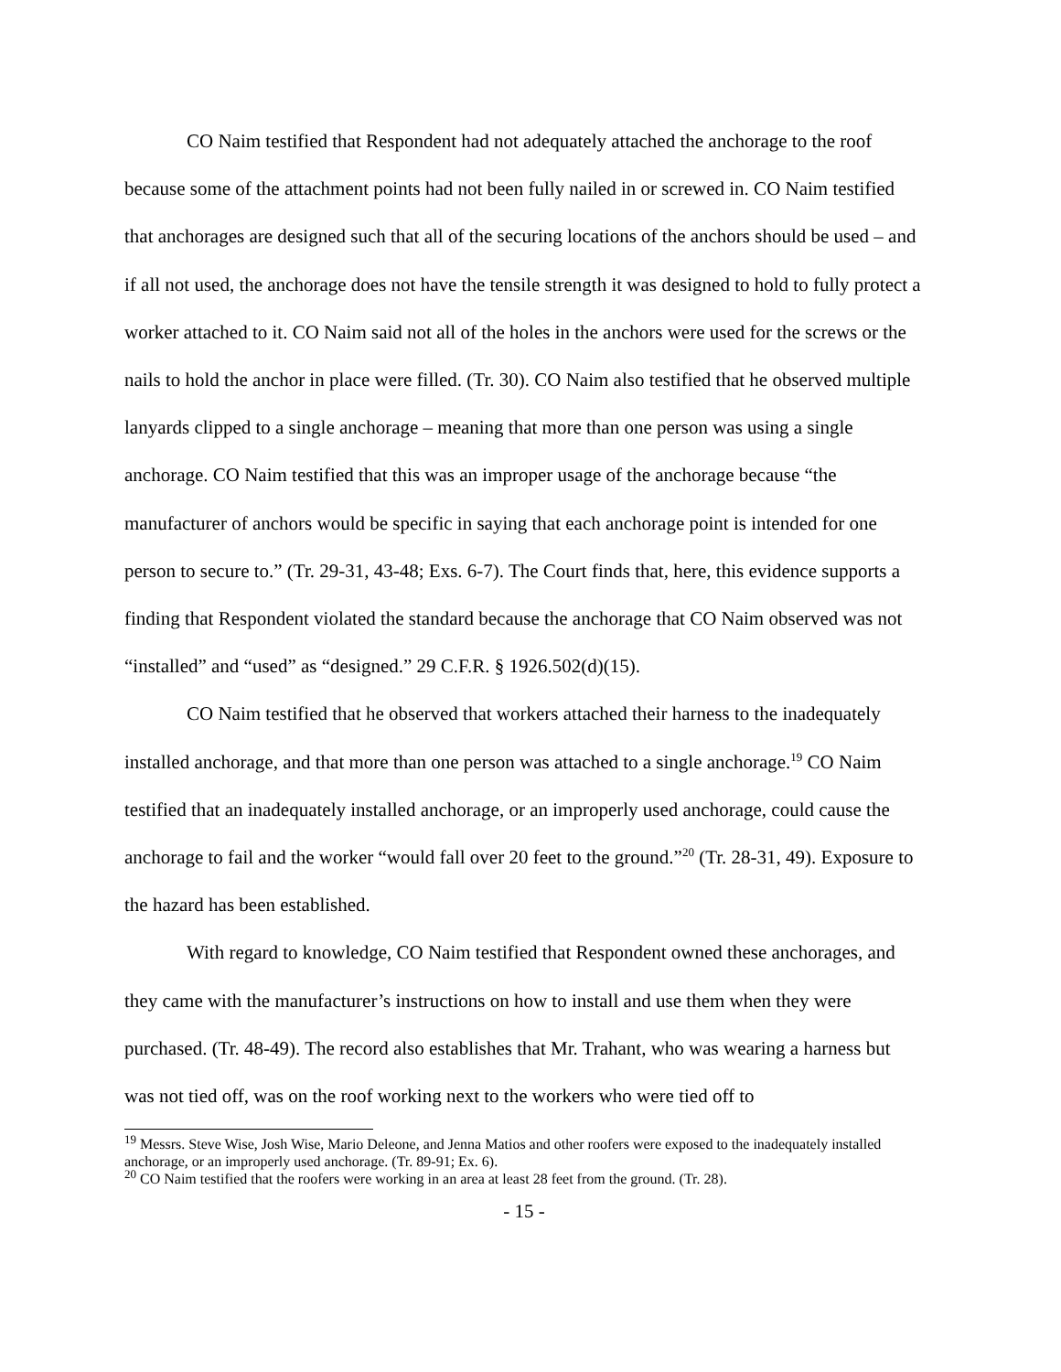CO Naim testified that Respondent had not adequately attached the anchorage to the roof because some of the attachment points had not been fully nailed in or screwed in. CO Naim testified that anchorages are designed such that all of the securing locations of the anchors should be used – and if all not used, the anchorage does not have the tensile strength it was designed to hold to fully protect a worker attached to it. CO Naim said not all of the holes in the anchors were used for the screws or the nails to hold the anchor in place were filled. (Tr. 30). CO Naim also testified that he observed multiple lanyards clipped to a single anchorage – meaning that more than one person was using a single anchorage. CO Naim testified that this was an improper usage of the anchorage because “the manufacturer of anchors would be specific in saying that each anchorage point is intended for one person to secure to.” (Tr. 29-31, 43-48; Exs. 6-7). The Court finds that, here, this evidence supports a finding that Respondent violated the standard because the anchorage that CO Naim observed was not “installed” and “used” as “designed.” 29 C.F.R. § 1926.502(d)(15).
CO Naim testified that he observed that workers attached their harness to the inadequately installed anchorage, and that more than one person was attached to a single anchorage.<sup>19</sup> CO Naim testified that an inadequately installed anchorage, or an improperly used anchorage, could cause the anchorage to fail and the worker “would fall over 20 feet to the ground.”<sup>20</sup> (Tr. 28-31, 49). Exposure to the hazard has been established.
With regard to knowledge, CO Naim testified that Respondent owned these anchorages, and they came with the manufacturer’s instructions on how to install and use them when they were purchased. (Tr. 48-49). The record also establishes that Mr. Trahant, who was wearing a harness but was not tied off, was on the roof working next to the workers who were tied off to
<sup>19</sup> Messrs. Steve Wise, Josh Wise, Mario Deleone, and Jenna Matios and other roofers were exposed to the inadequately installed anchorage, or an improperly used anchorage. (Tr. 89-91; Ex. 6).
<sup>20</sup> CO Naim testified that the roofers were working in an area at least 28 feet from the ground. (Tr. 28).
- 15 -